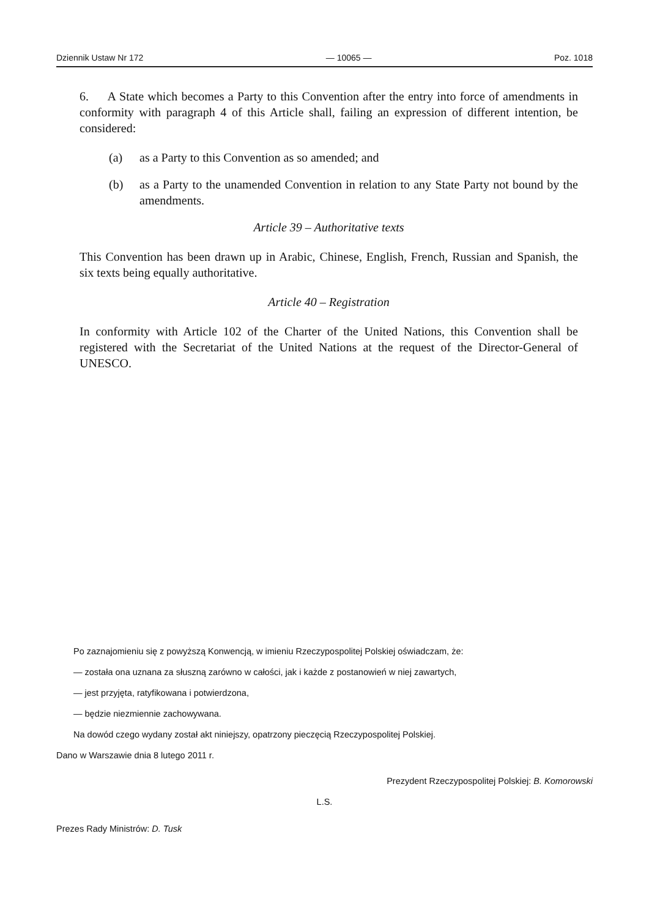Dziennik Ustaw Nr 172 — 10065 — Poz. 1018
6. A State which becomes a Party to this Convention after the entry into force of amendments in conformity with paragraph 4 of this Article shall, failing an expression of different intention, be considered:
(a) as a Party to this Convention as so amended; and
(b) as a Party to the unamended Convention in relation to any State Party not bound by the amendments.
Article 39 – Authoritative texts
This Convention has been drawn up in Arabic, Chinese, English, French, Russian and Spanish, the six texts being equally authoritative.
Article 40 – Registration
In conformity with Article 102 of the Charter of the United Nations, this Convention shall be registered with the Secretariat of the United Nations at the request of the Director-General of UNESCO.
Po zaznajomieniu się z powyższą Konwencją, w imieniu Rzeczypospolitej Polskiej oświadczam, że:
— została ona uznana za słuszną zarówno w całości, jak i każde z postanowień w niej zawartych,
— jest przyjęta, ratyfikowana i potwierdzona,
— będzie niezmiennie zachowywana.
Na dowód czego wydany został akt niniejszy, opatrzony pieczęcią Rzeczypospolitej Polskiej.
Dano w Warszawie dnia 8 lutego 2011 r.
Prezydent Rzeczypospolitej Polskiej: B. Komorowski
L.S.
Prezes Rady Ministrów: D. Tusk